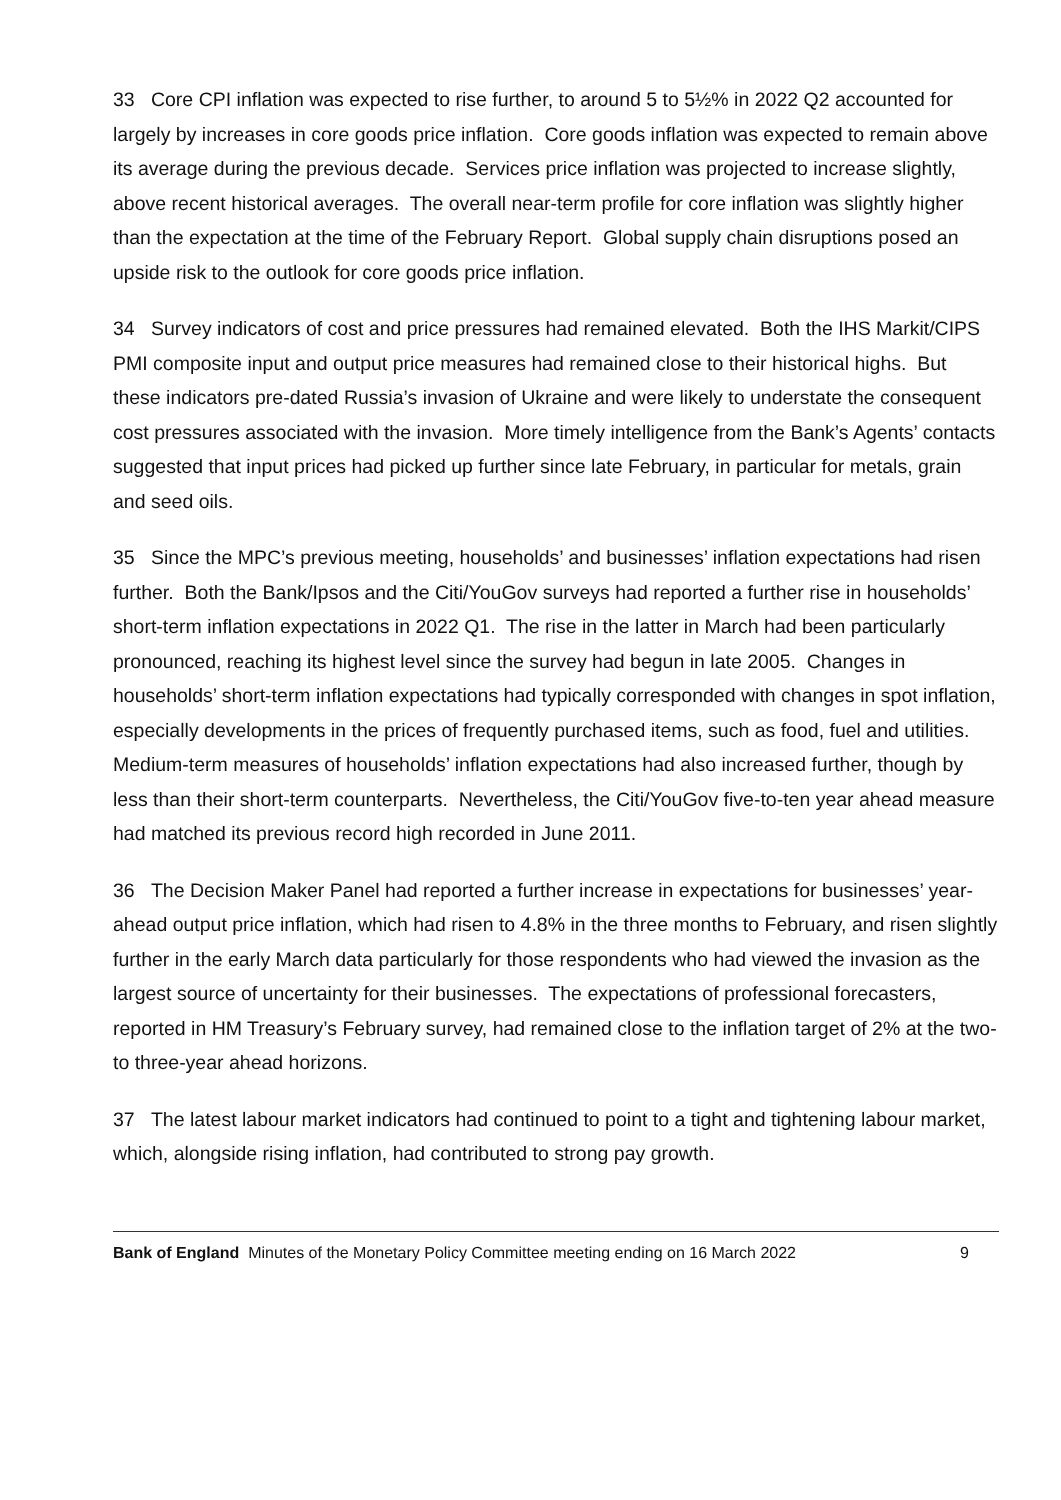33 Core CPI inflation was expected to rise further, to around 5 to 5½% in 2022 Q2 accounted for largely by increases in core goods price inflation. Core goods inflation was expected to remain above its average during the previous decade. Services price inflation was projected to increase slightly, above recent historical averages. The overall near-term profile for core inflation was slightly higher than the expectation at the time of the February Report. Global supply chain disruptions posed an upside risk to the outlook for core goods price inflation.
34 Survey indicators of cost and price pressures had remained elevated. Both the IHS Markit/CIPS PMI composite input and output price measures had remained close to their historical highs. But these indicators pre-dated Russia’s invasion of Ukraine and were likely to understate the consequent cost pressures associated with the invasion. More timely intelligence from the Bank’s Agents’ contacts suggested that input prices had picked up further since late February, in particular for metals, grain and seed oils.
35 Since the MPC’s previous meeting, households’ and businesses’ inflation expectations had risen further. Both the Bank/Ipsos and the Citi/YouGov surveys had reported a further rise in households’ short-term inflation expectations in 2022 Q1. The rise in the latter in March had been particularly pronounced, reaching its highest level since the survey had begun in late 2005. Changes in households’ short-term inflation expectations had typically corresponded with changes in spot inflation, especially developments in the prices of frequently purchased items, such as food, fuel and utilities. Medium-term measures of households’ inflation expectations had also increased further, though by less than their short-term counterparts. Nevertheless, the Citi/YouGov five-to-ten year ahead measure had matched its previous record high recorded in June 2011.
36 The Decision Maker Panel had reported a further increase in expectations for businesses’ year-ahead output price inflation, which had risen to 4.8% in the three months to February, and risen slightly further in the early March data particularly for those respondents who had viewed the invasion as the largest source of uncertainty for their businesses. The expectations of professional forecasters, reported in HM Treasury’s February survey, had remained close to the inflation target of 2% at the two- to three-year ahead horizons.
37 The latest labour market indicators had continued to point to a tight and tightening labour market, which, alongside rising inflation, had contributed to strong pay growth.
Bank of England Minutes of the Monetary Policy Committee meeting ending on 16 March 2022 9